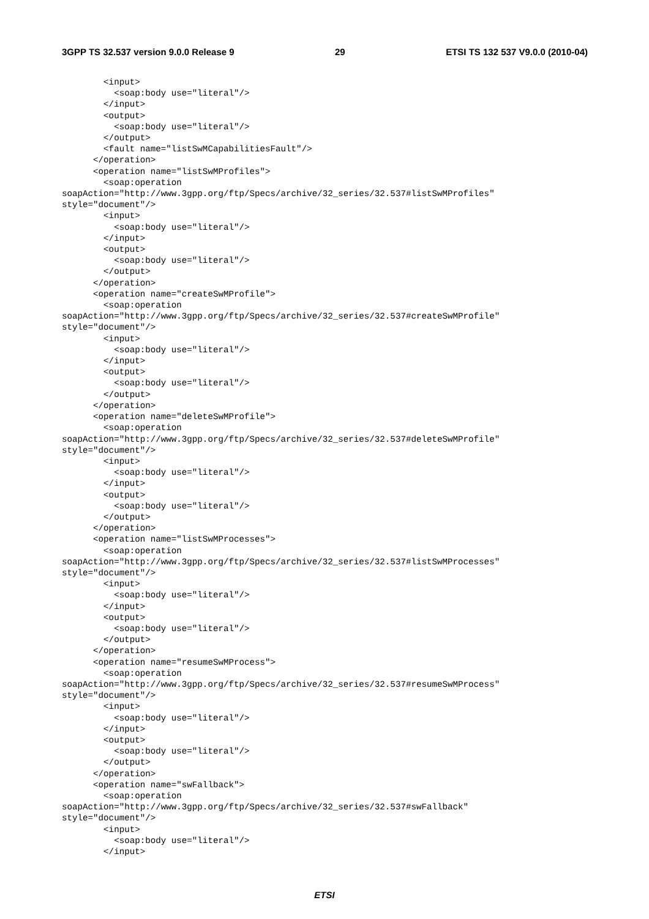3GPP TS 32.537 version 9.0.0 Release 9 29 ETSI TS 132 537 V9.0.0 (2010-04)
        <input>
          <soap:body use="literal"/>
        </input>
        <output>
          <soap:body use="literal"/>
        </output>
        <fault name="listSwMCapabilitiesFault"/>
      </operation>
      <operation name="listSwMProfiles">
        <soap:operation
soapAction="http://www.3gpp.org/ftp/Specs/archive/32_series/32.537#listSwMProfiles"
style="document"/>
        <input>
          <soap:body use="literal"/>
        </input>
        <output>
          <soap:body use="literal"/>
        </output>
      </operation>
      <operation name="createSwMProfile">
        <soap:operation
soapAction="http://www.3gpp.org/ftp/Specs/archive/32_series/32.537#createSwMProfile"
style="document"/>
        <input>
          <soap:body use="literal"/>
        </input>
        <output>
          <soap:body use="literal"/>
        </output>
      </operation>
      <operation name="deleteSwMProfile">
        <soap:operation
soapAction="http://www.3gpp.org/ftp/Specs/archive/32_series/32.537#deleteSwMProfile"
style="document"/>
        <input>
          <soap:body use="literal"/>
        </input>
        <output>
          <soap:body use="literal"/>
        </output>
      </operation>
      <operation name="listSwMProcesses">
        <soap:operation
soapAction="http://www.3gpp.org/ftp/Specs/archive/32_series/32.537#listSwMProcesses"
style="document"/>
        <input>
          <soap:body use="literal"/>
        </input>
        <output>
          <soap:body use="literal"/>
        </output>
      </operation>
      <operation name="resumeSwMProcess">
        <soap:operation
soapAction="http://www.3gpp.org/ftp/Specs/archive/32_series/32.537#resumeSwMProcess"
style="document"/>
        <input>
          <soap:body use="literal"/>
        </input>
        <output>
          <soap:body use="literal"/>
        </output>
      </operation>
      <operation name="swFallback">
        <soap:operation
soapAction="http://www.3gpp.org/ftp/Specs/archive/32_series/32.537#swFallback"
style="document"/>
        <input>
          <soap:body use="literal"/>
        </input>
ETSI